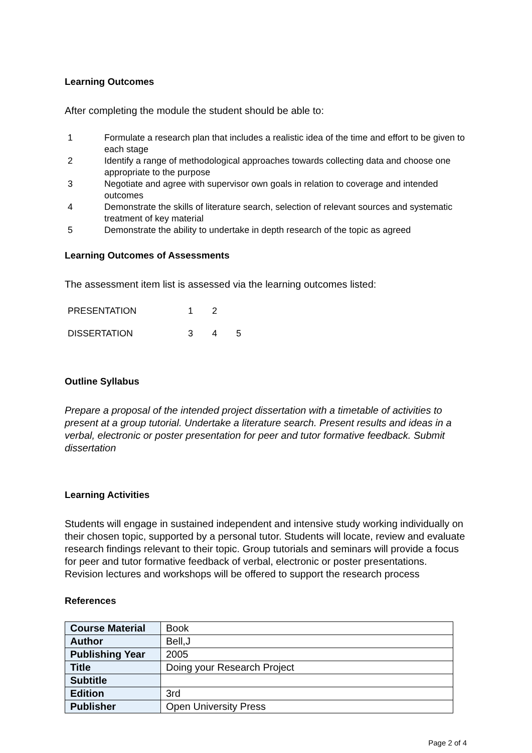Learning Outcomes
After completing the module the student should be able to:
1 Formulate a research plan that includes a realistic idea of the time and effort to be given to each stage
2 Identify a range of methodological approaches towards collecting data and choose one appropriate to the purpose
3 Negotiate and agree with supervisor own goals in relation to coverage and intended outcomes
4 Demonstrate the skills of literature search, selection of relevant sources and systematic treatment of key material
5 Demonstrate the ability to undertake in depth research of the topic as agreed
Learning Outcomes of Assessments
The assessment item list is assessed via the learning outcomes listed:
PRESENTATION 1 2
DISSERTATION 3 4 5
Outline Syllabus
Prepare a proposal of the intended project dissertation with a timetable of activities to present at a group tutorial. Undertake a literature search. Present results and ideas in a verbal, electronic or poster presentation for peer and tutor formative feedback. Submit dissertation
Learning Activities
Students will engage in sustained independent and intensive study working individually on their chosen topic, supported by a personal tutor. Students will locate, review and evaluate research findings relevant to their topic. Group tutorials and seminars will provide a focus for peer and tutor formative feedback of verbal, electronic or poster presentations. Revision lectures and workshops will be offered to support the research process
References
| Course Material | Book |
| Author | Bell,J |
| Publishing Year | 2005 |
| Title | Doing your Research Project |
| Subtitle | |
| Edition | 3rd |
| Publisher | Open University Press |
Page 2 of 4